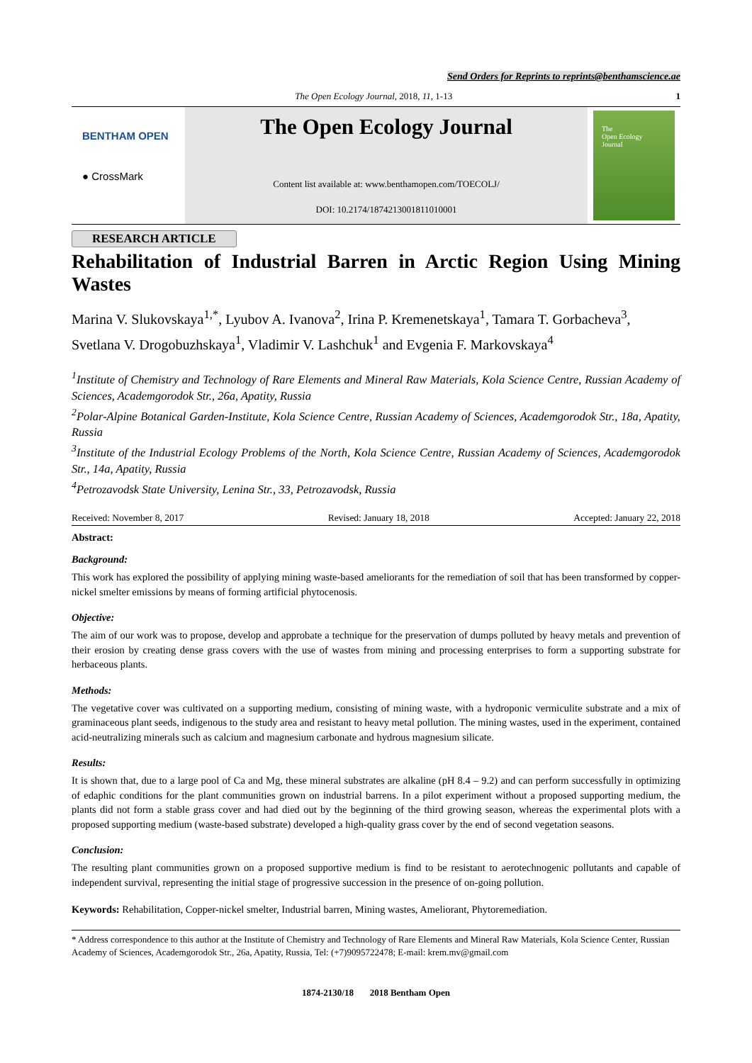Send Orders for Reprints to reprints@benthamscience.ae
The Open Ecology Journal, 2018, 11, 1-13 1
BENTHAM OPEN
● CrossMark
The Open Ecology Journal
Content list available at: www.benthamopen.com/TOECOLJ/
DOI: 10.2174/1874213001811010001
The
Open Ecology
Journal
RESEARCH ARTICLE
Rehabilitation of Industrial Barren in Arctic Region Using Mining Wastes
Marina V. Slukovskaya<sup>1,*</sup>, Lyubov A. Ivanova<sup>2</sup>, Irina P. Kremenetskaya<sup>1</sup>, Tamara T. Gorbacheva<sup>3</sup>, Svetlana V. Drogobuzhskaya<sup>1</sup>, Vladimir V. Lashchuk<sup>1</sup> and Evgenia F. Markovskaya<sup>4</sup>
<sup>1</sup> Institute of Chemistry and Technology of Rare Elements and Mineral Raw Materials, Kola Science Centre, Russian Academy of Sciences, Academgorodok Str., 26a, Apatity, Russia
<sup>2</sup> Polar-Alpine Botanical Garden-Institute, Kola Science Centre, Russian Academy of Sciences, Academgorodok Str., 18a, Apatity, Russia
<sup>3</sup> Institute of the Industrial Ecology Problems of the North, Kola Science Centre, Russian Academy of Sciences, Academgorodok Str., 14a, Apatity, Russia
<sup>4</sup> Petrozavodsk State University, Lenina Str., 33, Petrozavodsk, Russia
Received: November 8, 2017 Revised: January 18, 2018 Accepted: January 22, 2018
Abstract:
Background:
This work has explored the possibility of applying mining waste-based ameliorants for the remediation of soil that has been transformed by copper-nickel smelter emissions by means of forming artificial phytocenosis.
Objective:
The aim of our work was to propose, develop and approbate a technique for the preservation of dumps polluted by heavy metals and prevention of their erosion by creating dense grass covers with the use of wastes from mining and processing enterprises to form a supporting substrate for herbaceous plants.
Methods:
The vegetative cover was cultivated on a supporting medium, consisting of mining waste, with a hydroponic vermiculite substrate and a mix of graminaceous plant seeds, indigenous to the study area and resistant to heavy metal pollution. The mining wastes, used in the experiment, contained acid-neutralizing minerals such as calcium and magnesium carbonate and hydrous magnesium silicate.
Results:
It is shown that, due to a large pool of Ca and Mg, these mineral substrates are alkaline (pH 8.4 – 9.2) and can perform successfully in optimizing of edaphic conditions for the plant communities grown on industrial barrens. In a pilot experiment without a proposed supporting medium, the plants did not form a stable grass cover and had died out by the beginning of the third growing season, whereas the experimental plots with a proposed supporting medium (waste-based substrate) developed a high-quality grass cover by the end of second vegetation seasons.
Conclusion:
The resulting plant communities grown on a proposed supportive medium is find to be resistant to aerotechnogenic pollutants and capable of independent survival, representing the initial stage of progressive succession in the presence of on-going pollution.
Keywords: Rehabilitation, Copper-nickel smelter, Industrial barren, Mining wastes, Ameliorant, Phytoremediation.
* Address correspondence to this author at the Institute of Chemistry and Technology of Rare Elements and Mineral Raw Materials, Kola Science Center, Russian Academy of Sciences, Academgorodok Str., 26a, Apatity, Russia, Tel: (+7)9095722478; E-mail: krem.mv@gmail.com
1874-2130/18 2018 Bentham Open